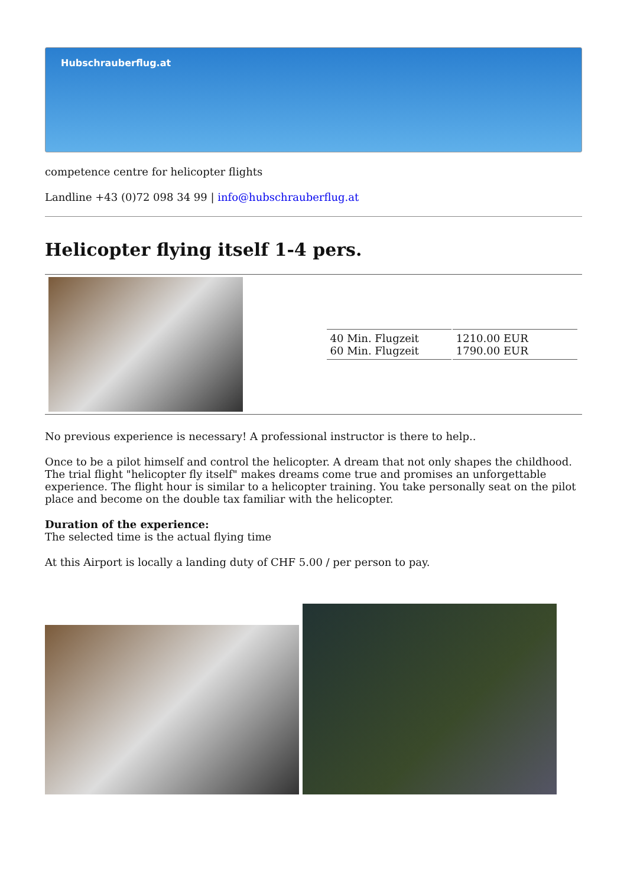Hubschrauberflug.at
competence centre for helicopter flights
Landline +43 (0)72 098 34 99 | info@hubschrauberflug.at
Helicopter flying itself 1-4 pers.
| 40 Min. Flugzeit 60 Min. Flugzeit | 1210.00 EUR 1790.00 EUR |
No previous experience is necessary! A professional instructor is there to help..
Once to be a pilot himself and control the helicopter. A dream that not only shapes the childhood. The trial flight "helicopter fly itself" makes dreams come true and promises an unforgettable experience. The flight hour is similar to a helicopter training. You take personally seat on the pilot place and become on the double tax familiar with the helicopter.
Duration of the experience:
The selected time is the actual flying time
At this Airport is locally a landing duty of CHF 5.00 / per person to pay.